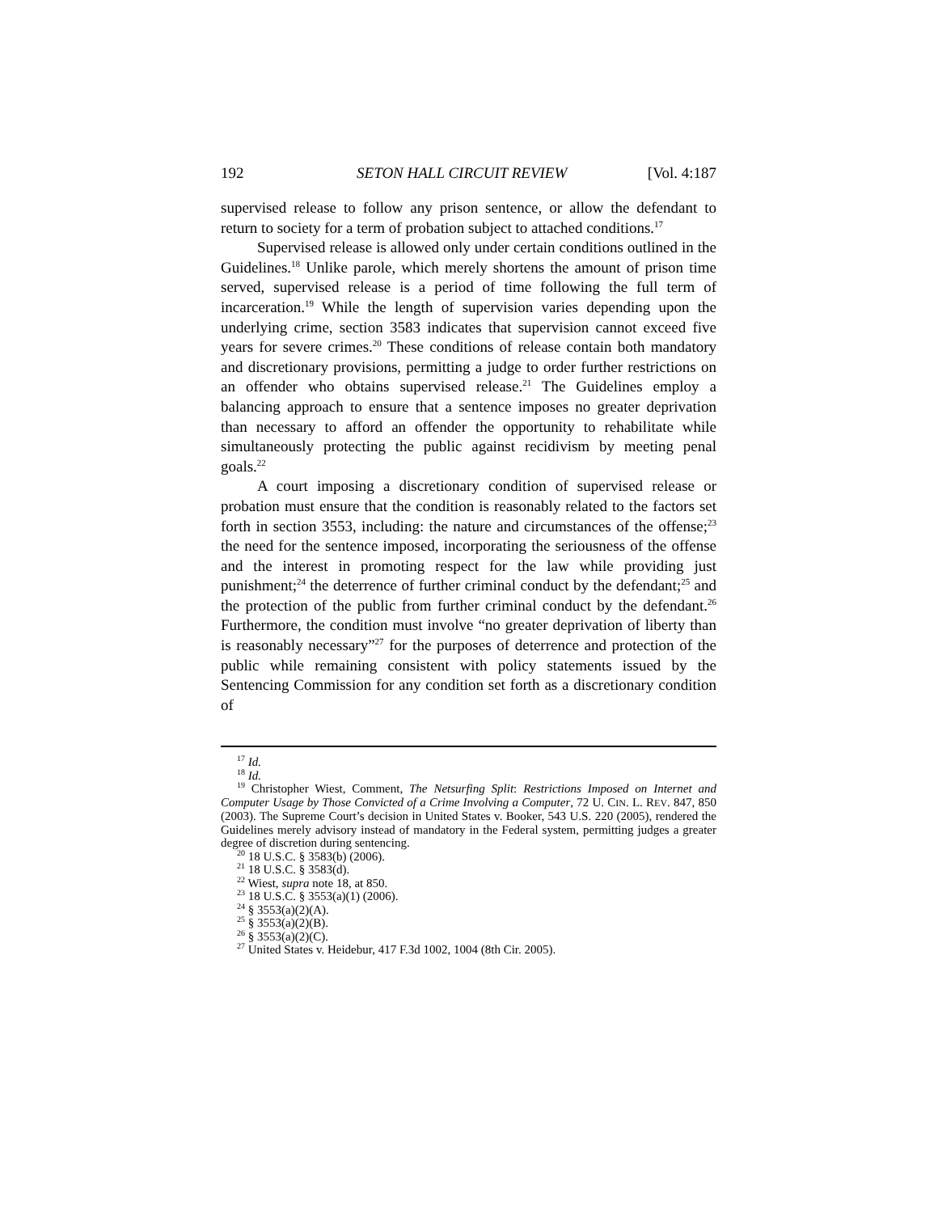192 SETON HALL CIRCUIT REVIEW [Vol. 4:187
supervised release to follow any prison sentence, or allow the defendant to return to society for a term of probation subject to attached conditions.<sup>17</sup>
Supervised release is allowed only under certain conditions outlined in the Guidelines.<sup>18</sup> Unlike parole, which merely shortens the amount of prison time served, supervised release is a period of time following the full term of incarceration.<sup>19</sup> While the length of supervision varies depending upon the underlying crime, section 3583 indicates that supervision cannot exceed five years for severe crimes.<sup>20</sup> These conditions of release contain both mandatory and discretionary provisions, permitting a judge to order further restrictions on an offender who obtains supervised release.<sup>21</sup> The Guidelines employ a balancing approach to ensure that a sentence imposes no greater deprivation than necessary to afford an offender the opportunity to rehabilitate while simultaneously protecting the public against recidivism by meeting penal goals.<sup>22</sup>
A court imposing a discretionary condition of supervised release or probation must ensure that the condition is reasonably related to the factors set forth in section 3553, including: the nature and circumstances of the offense;<sup>23</sup> the need for the sentence imposed, incorporating the seriousness of the offense and the interest in promoting respect for the law while providing just punishment;<sup>24</sup> the deterrence of further criminal conduct by the defendant;<sup>25</sup> and the protection of the public from further criminal conduct by the defendant.<sup>26</sup> Furthermore, the condition must involve “no greater deprivation of liberty than is reasonably necessary”<sup>27</sup> for the purposes of deterrence and protection of the public while remaining consistent with policy statements issued by the Sentencing Commission for any condition set forth as a discretionary condition of
<sup>17</sup> Id.
<sup>18</sup> Id.
<sup>19</sup> Christopher Wiest, Comment, The Netsurfing Split: Restrictions Imposed on Internet and Computer Usage by Those Convicted of a Crime Involving a Computer, 72 U. CIN. L. REV. 847, 850 (2003). The Supreme Court’s decision in United States v. Booker, 543 U.S. 220 (2005), rendered the Guidelines merely advisory instead of mandatory in the Federal system, permitting judges a greater degree of discretion during sentencing.
<sup>20</sup> 18 U.S.C. § 3583(b) (2006).
<sup>21</sup> 18 U.S.C. § 3583(d).
<sup>22</sup> Wiest, supra note 18, at 850.
<sup>23</sup> 18 U.S.C. § 3553(a)(1) (2006).
<sup>24</sup> § 3553(a)(2)(A).
<sup>25</sup> § 3553(a)(2)(B).
<sup>26</sup> § 3553(a)(2)(C).
<sup>27</sup> United States v. Heidebur, 417 F.3d 1002, 1004 (8th Cir. 2005).